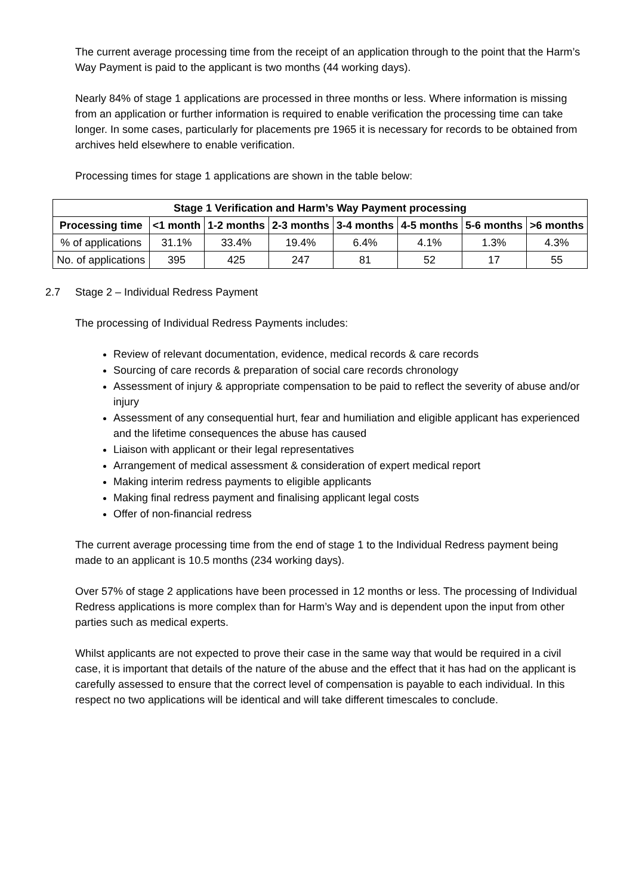The current average processing time from the receipt of an application through to the point that the Harm’s Way Payment is paid to the applicant is two months (44 working days).
Nearly 84% of stage 1 applications are processed in three months or less. Where information is missing from an application or further information is required to enable verification the processing time can take longer. In some cases, particularly for placements pre 1965 it is necessary for records to be obtained from archives held elsewhere to enable verification.
Processing times for stage 1 applications are shown in the table below:
| Stage 1 Verification and Harm’s Way Payment processing | | | | | | | |
| --- | --- | --- | --- | --- | --- | --- | --- |
| Processing time | <1 month | 1-2 months | 2-3 months | 3-4 months | 4-5 months | 5-6 months | >6 months |
| % of applications | 31.1% | 33.4% | 19.4% | 6.4% | 4.1% | 1.3% | 4.3% |
| No. of applications | 395 | 425 | 247 | 81 | 52 | 17 | 55 |
2.7 Stage 2 – Individual Redress Payment
The processing of Individual Redress Payments includes:
Review of relevant documentation, evidence, medical records & care records
Sourcing of care records & preparation of social care records chronology
Assessment of injury & appropriate compensation to be paid to reflect the severity of abuse and/or injury
Assessment of any consequential hurt, fear and humiliation and eligible applicant has experienced and the lifetime consequences the abuse has caused
Liaison with applicant or their legal representatives
Arrangement of medical assessment & consideration of expert medical report
Making interim redress payments to eligible applicants
Making final redress payment and finalising applicant legal costs
Offer of non-financial redress
The current average processing time from the end of stage 1 to the Individual Redress payment being made to an applicant is 10.5 months (234 working days).
Over 57% of stage 2 applications have been processed in 12 months or less. The processing of Individual Redress applications is more complex than for Harm’s Way and is dependent upon the input from other parties such as medical experts.
Whilst applicants are not expected to prove their case in the same way that would be required in a civil case, it is important that details of the nature of the abuse and the effect that it has had on the applicant is carefully assessed to ensure that the correct level of compensation is payable to each individual. In this respect no two applications will be identical and will take different timescales to conclude.